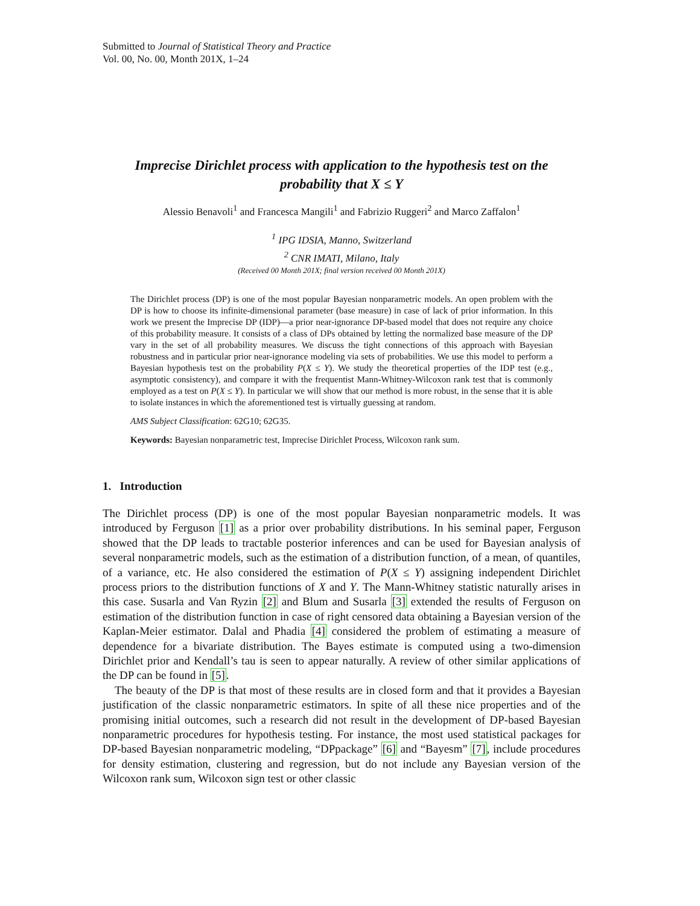Submitted to Journal of Statistical Theory and Practice
Vol. 00, No. 00, Month 201X, 1–24
Imprecise Dirichlet process with application to the hypothesis test on the probability that X ≤ Y
Alessio Benavoli<sup>1</sup> and Francesca Mangili<sup>1</sup> and Fabrizio Ruggeri<sup>2</sup> and Marco Zaffalon<sup>1</sup>
<sup>1</sup> IPG IDSIA, Manno, Switzerland
<sup>2</sup> CNR IMATI, Milano, Italy
(Received 00 Month 201X; final version received 00 Month 201X)
The Dirichlet process (DP) is one of the most popular Bayesian nonparametric models. An open problem with the DP is how to choose its infinite-dimensional parameter (base measure) in case of lack of prior information. In this work we present the Imprecise DP (IDP)—a prior near-ignorance DP-based model that does not require any choice of this probability measure. It consists of a class of DPs obtained by letting the normalized base measure of the DP vary in the set of all probability measures. We discuss the tight connections of this approach with Bayesian robustness and in particular prior near-ignorance modeling via sets of probabilities. We use this model to perform a Bayesian hypothesis test on the probability P(X ≤ Y). We study the theoretical properties of the IDP test (e.g., asymptotic consistency), and compare it with the frequentist Mann-Whitney-Wilcoxon rank test that is commonly employed as a test on P(X ≤ Y). In particular we will show that our method is more robust, in the sense that it is able to isolate instances in which the aforementioned test is virtually guessing at random.
AMS Subject Classification: 62G10; 62G35.
Keywords: Bayesian nonparametric test, Imprecise Dirichlet Process, Wilcoxon rank sum.
1. Introduction
The Dirichlet process (DP) is one of the most popular Bayesian nonparametric models. It was introduced by Ferguson [1] as a prior over probability distributions. In his seminal paper, Ferguson showed that the DP leads to tractable posterior inferences and can be used for Bayesian analysis of several nonparametric models, such as the estimation of a distribution function, of a mean, of quantiles, of a variance, etc. He also considered the estimation of P(X ≤ Y) assigning independent Dirichlet process priors to the distribution functions of X and Y. The Mann-Whitney statistic naturally arises in this case. Susarla and Van Ryzin [2] and Blum and Susarla [3] extended the results of Ferguson on estimation of the distribution function in case of right censored data obtaining a Bayesian version of the Kaplan-Meier estimator. Dalal and Phadia [4] considered the problem of estimating a measure of dependence for a bivariate distribution. The Bayes estimate is computed using a two-dimension Dirichlet prior and Kendall’s tau is seen to appear naturally. A review of other similar applications of the DP can be found in [5].
The beauty of the DP is that most of these results are in closed form and that it provides a Bayesian justification of the classic nonparametric estimators. In spite of all these nice properties and of the promising initial outcomes, such a research did not result in the development of DP-based Bayesian nonparametric procedures for hypothesis testing. For instance, the most used statistical packages for DP-based Bayesian nonparametric modeling, “DPpackage” [6] and “Bayesm” [7], include procedures for density estimation, clustering and regression, but do not include any Bayesian version of the Wilcoxon rank sum, Wilcoxon sign test or other classic